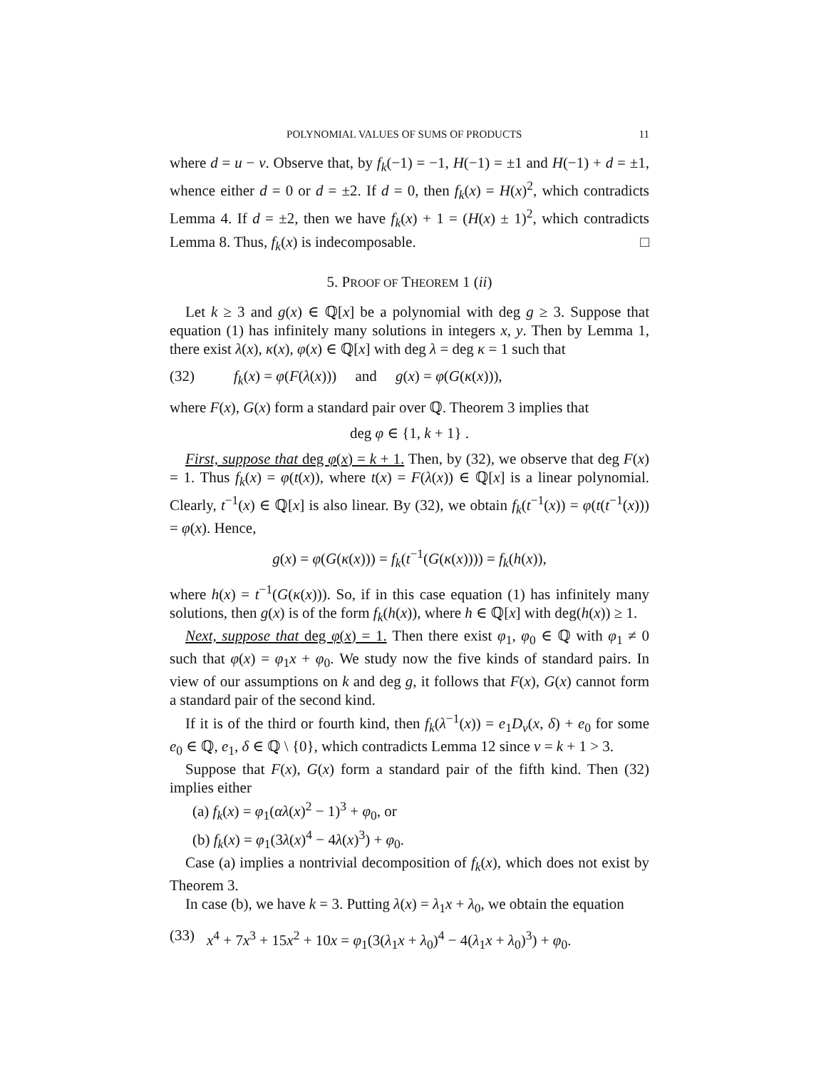POLYNOMIAL VALUES OF SUMS OF PRODUCTS 11
where d = u − v. Observe that, by f<sub>k</sub>(−1) = −1, H(−1) = ±1 and H(−1) + d = ±1, whence either d = 0 or d = ±2. If d = 0, then f<sub>k</sub>(x) = H(x)<sup>2</sup>, which contradicts Lemma 4. If d = ±2, then we have f<sub>k</sub>(x) + 1 = (H(x) ± 1)<sup>2</sup>, which contradicts Lemma 8. Thus, f<sub>k</sub>(x) is indecomposable. □
5. PROOF OF THEOREM 1 (ii)
Let k ≥ 3 and g(x) ∈ ℚ[x] be a polynomial with deg g ≥ 3. Suppose that equation (1) has infinitely many solutions in integers x, y. Then by Lemma 1, there exist λ(x), κ(x), φ(x) ∈ ℚ[x] with deg λ = deg κ = 1 such that
(32) f<sub>k</sub>(x) = φ(F(λ(x))) and g(x) = φ(G(κ(x))),
where F(x), G(x) form a standard pair over ℚ. Theorem 3 implies that
deg φ ∈ {1, k + 1} .
First, suppose that deg φ(x) = k + 1. Then, by (32), we observe that deg F(x) = 1. Thus f<sub>k</sub>(x) = φ(t(x)), where t(x) = F(λ(x)) ∈ ℚ[x] is a linear polynomial. Clearly, t<sup>−1</sup>(x) ∈ ℚ[x] is also linear. By (32), we obtain f<sub>k</sub>(t<sup>−1</sup>(x)) = φ(t(t<sup>−1</sup>(x))) = φ(x). Hence,
g(x) = φ(G(κ(x))) = f<sub>k</sub>(t<sup>−1</sup>(G(κ(x)))) = f<sub>k</sub>(h(x)),
where h(x) = t<sup>−1</sup>(G(κ(x))). So, if in this case equation (1) has infinitely many solutions, then g(x) is of the form f<sub>k</sub>(h(x)), where h ∈ ℚ[x] with deg(h(x)) ≥ 1.
Next, suppose that deg φ(x) = 1. Then there exist φ<sub>1</sub>, φ<sub>0</sub> ∈ ℚ with φ<sub>1</sub> ≠ 0 such that φ(x) = φ<sub>1</sub>x + φ<sub>0</sub>. We study now the five kinds of standard pairs. In view of our assumptions on k and deg g, it follows that F(x), G(x) cannot form a standard pair of the second kind.
If it is of the third or fourth kind, then f<sub>k</sub>(λ<sup>−1</sup>(x)) = e<sub>1</sub>D<sub>ν</sub>(x, δ) + e<sub>0</sub> for some e<sub>0</sub> ∈ ℚ, e<sub>1</sub>, δ ∈ ℚ \ {0}, which contradicts Lemma 12 since ν = k + 1 > 3.
Suppose that F(x), G(x) form a standard pair of the fifth kind. Then (32) implies either
(a) f<sub>k</sub>(x) = φ<sub>1</sub>(αλ(x)<sup>2</sup> − 1)<sup>3</sup> + φ<sub>0</sub>, or
(b) f<sub>k</sub>(x) = φ<sub>1</sub>(3λ(x)<sup>4</sup> − 4λ(x)<sup>3</sup>) + φ<sub>0</sub>.
Case (a) implies a nontrivial decomposition of f<sub>k</sub>(x), which does not exist by Theorem 3.
In case (b), we have k = 3. Putting λ(x) = λ<sub>1</sub>x + λ<sub>0</sub>, we obtain the equation
(33) x<sup>4</sup> + 7x<sup>3</sup> + 15x<sup>2</sup> + 10x = φ<sub>1</sub>(3(λ<sub>1</sub>x + λ<sub>0</sub>)<sup>4</sup> − 4(λ<sub>1</sub>x + λ<sub>0</sub>)<sup>3</sup>) + φ<sub>0</sub>.